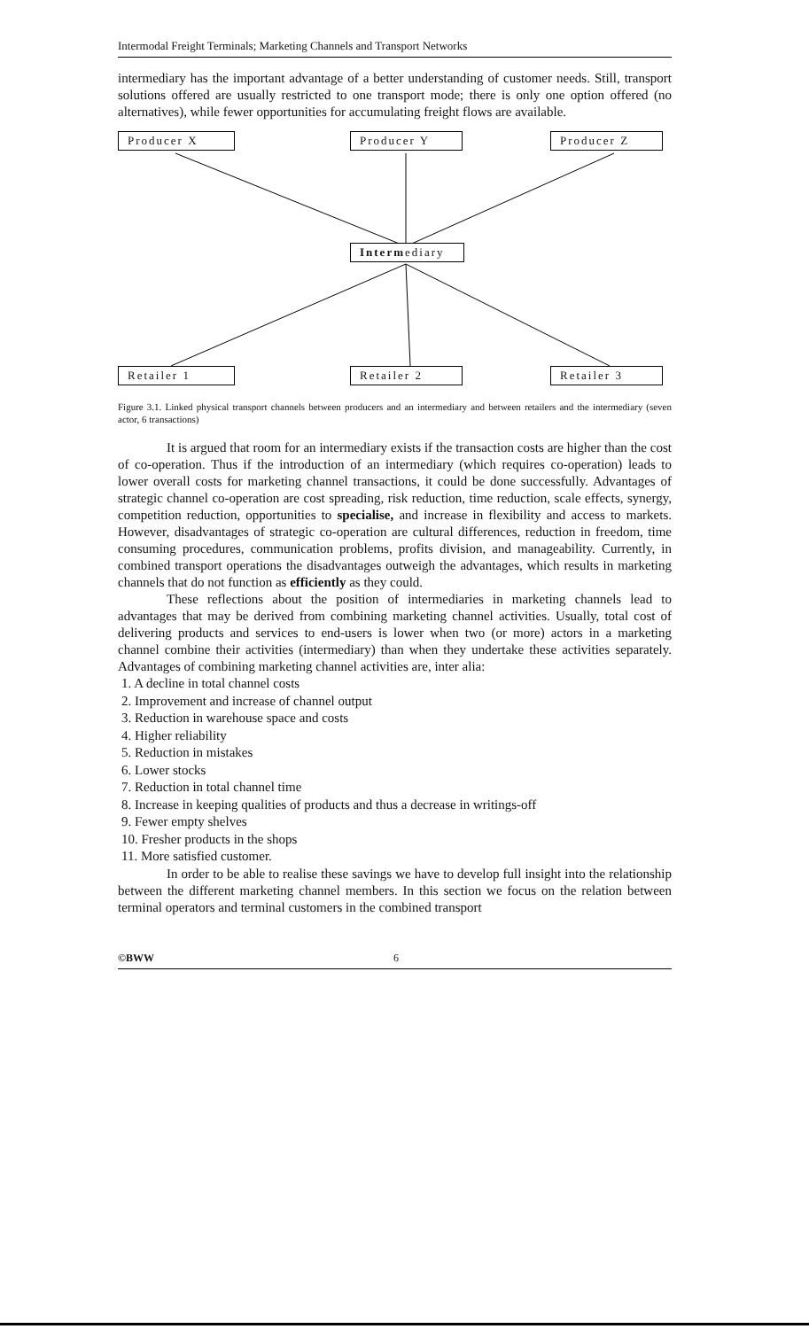Intermodal Freight Terminals; Marketing Channels and Transport Networks
intermediary has the important advantage of a better understanding of customer needs. Still, transport solutions offered are usually restricted to one transport mode; there is only one option offered (no alternatives), while fewer opportunities for accumulating freight flows are available.
Producer X Producer Y Producer Z
Intermediary
Retailer 1 Retailer 2 Retailer 3
Figure 3.1. Linked physical transport channels between producers and an intermediary and between retailers and the intermediary (seven actor, 6 transactions)
It is argued that room for an intermediary exists if the transaction costs are higher than the cost of co-operation. Thus if the introduction of an intermediary (which requires co-operation) leads to lower overall costs for marketing channel transactions, it could be done successfully. Advantages of strategic channel co-operation are cost spreading, risk reduction, time reduction, scale effects, synergy, competition reduction, opportunities to specialise, and increase in flexibility and access to markets. However, disadvantages of strategic co-operation are cultural differences, reduction in freedom, time consuming procedures, communication problems, profits division, and manageability. Currently, in combined transport operations the disadvantages outweigh the advantages, which results in marketing channels that do not function as efficiently as they could.
These reflections about the position of intermediaries in marketing channels lead to advantages that may be derived from combining marketing channel activities. Usually, total cost of delivering products and services to end-users is lower when two (or more) actors in a marketing channel combine their activities (intermediary) than when they undertake these activities separately. Advantages of combining marketing channel activities are, inter alia:
1. A decline in total channel costs
2. Improvement and increase of channel output
3. Reduction in warehouse space and costs
4. Higher reliability
5. Reduction in mistakes
6. Lower stocks
7. Reduction in total channel time
8. Increase in keeping qualities of products and thus a decrease in writings-off
9. Fewer empty shelves
10. Fresher products in the shops
11. More satisfied customer.
In order to be able to realise these savings we have to develop full insight into the relationship between the different marketing channel members. In this section we focus on the relation between terminal operators and terminal customers in the combined transport
©BWW 6